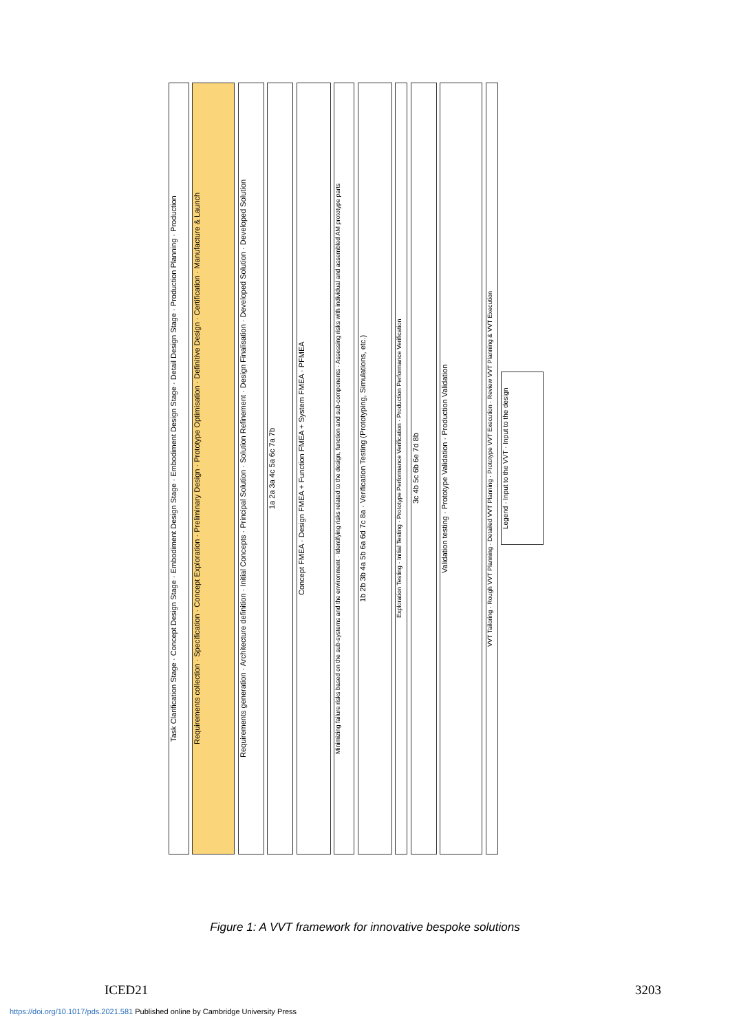Task Clarification Stage · Concept Design Stage · Embodiment Design Stage · Embodiment Design Stage · Detail Design Stage · Production Planning · Production
Requirements collection · Specification · Concept Exploration · Preliminary Design · Prototype Optimisation · Definitive Design · Certification · Manufacture & Launch
Requirements generation · Architecture definition · Initial Concepts · Principal Solution · Solution Refinement · Design Finalisation · Developed Solution · Developed Solution
1a 2a 3a 4c 5a 6c 7a 7b
Concept FMEA · Design FMEA + Function FMEA + System FMEA · PFMEA
Minimizing failure risks based on the sub-systems and the environment · Identifying risks related to the design, function and sub-components · Assessing risks with individual and assembled AM prototype parts
1b 2b 3b 4a 5b 6a 6d 7c 8a · Verification Testing (Prototyping, Simulations, etc.)
Exploration Testing · Initial Testing · Prototype Performance Verification · Production Performance Verification
3c 4b 5c 6b 6e 7d 8b
Validation testing · Prototype Validation · Production Validation
VVT Tailoring · Rough VVT Planning · Detailed VVT Planning · Prototype VVT Execution · Review VVT Planning & VVT Execution
Legend · Input to the VVT · Input to the design
Figure 1: A VVT framework for innovative bespoke solutions
ICED21 3203
https://doi.org/10.1017/pds.2021.581 Published online by Cambridge University Press